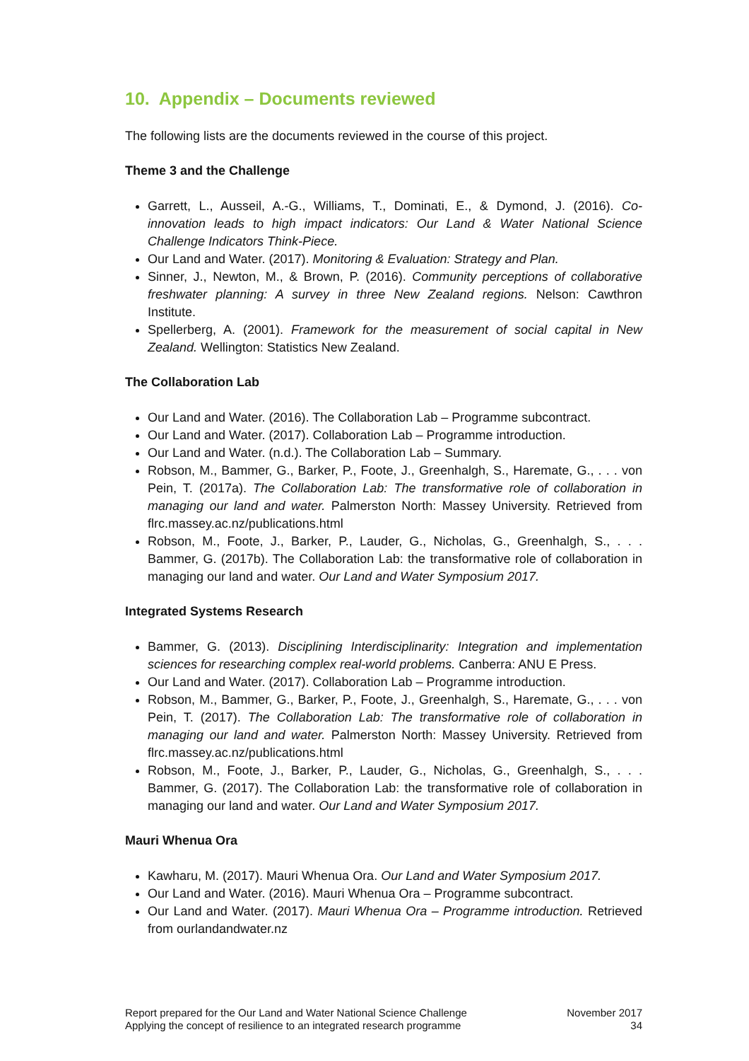10. Appendix – Documents reviewed
The following lists are the documents reviewed in the course of this project.
Theme 3 and the Challenge
Garrett, L., Ausseil, A.-G., Williams, T., Dominati, E., & Dymond, J. (2016). Co-innovation leads to high impact indicators: Our Land & Water National Science Challenge Indicators Think-Piece.
Our Land and Water. (2017). Monitoring & Evaluation: Strategy and Plan.
Sinner, J., Newton, M., & Brown, P. (2016). Community perceptions of collaborative freshwater planning: A survey in three New Zealand regions. Nelson: Cawthron Institute.
Spellerberg, A. (2001). Framework for the measurement of social capital in New Zealand. Wellington: Statistics New Zealand.
The Collaboration Lab
Our Land and Water. (2016). The Collaboration Lab – Programme subcontract.
Our Land and Water. (2017). Collaboration Lab – Programme introduction.
Our Land and Water. (n.d.). The Collaboration Lab – Summary.
Robson, M., Bammer, G., Barker, P., Foote, J., Greenhalgh, S., Haremate, G., . . . von Pein, T. (2017a). The Collaboration Lab: The transformative role of collaboration in managing our land and water. Palmerston North: Massey University. Retrieved from flrc.massey.ac.nz/publications.html
Robson, M., Foote, J., Barker, P., Lauder, G., Nicholas, G., Greenhalgh, S., . . . Bammer, G. (2017b). The Collaboration Lab: the transformative role of collaboration in managing our land and water. Our Land and Water Symposium 2017.
Integrated Systems Research
Bammer, G. (2013). Disciplining Interdisciplinarity: Integration and implementation sciences for researching complex real-world problems. Canberra: ANU E Press.
Our Land and Water. (2017). Collaboration Lab – Programme introduction.
Robson, M., Bammer, G., Barker, P., Foote, J., Greenhalgh, S., Haremate, G., . . . von Pein, T. (2017). The Collaboration Lab: The transformative role of collaboration in managing our land and water. Palmerston North: Massey University. Retrieved from flrc.massey.ac.nz/publications.html
Robson, M., Foote, J., Barker, P., Lauder, G., Nicholas, G., Greenhalgh, S., . . . Bammer, G. (2017). The Collaboration Lab: the transformative role of collaboration in managing our land and water. Our Land and Water Symposium 2017.
Mauri Whenua Ora
Kawharu, M. (2017). Mauri Whenua Ora. Our Land and Water Symposium 2017.
Our Land and Water. (2016). Mauri Whenua Ora – Programme subcontract.
Our Land and Water. (2017). Mauri Whenua Ora – Programme introduction. Retrieved from ourlandandwater.nz
Report prepared for the Our Land and Water National Science Challenge
Applying the concept of resilience to an integrated research programme
November 2017
34